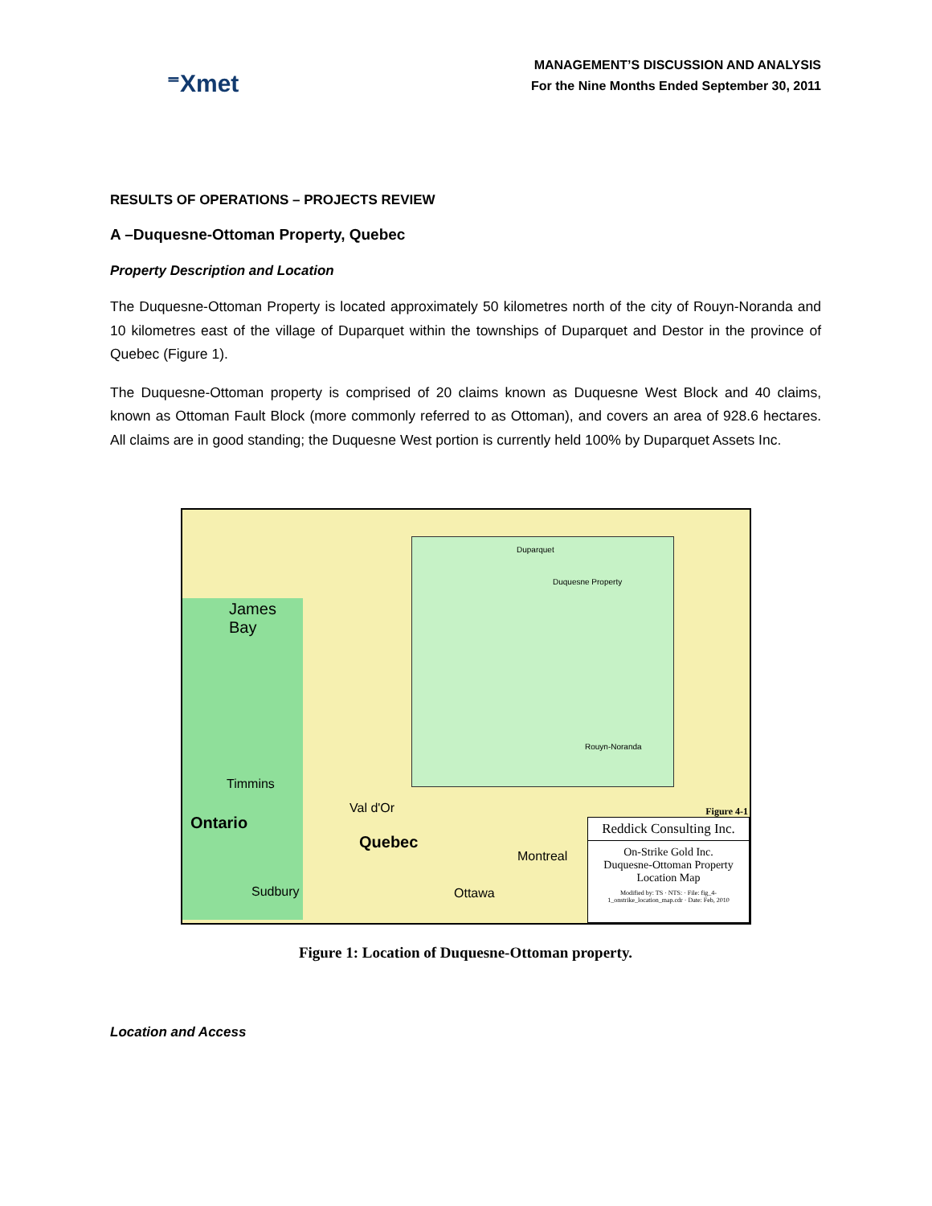⁼Xmet
MANAGEMENT’S DISCUSSION AND ANALYSIS
For the Nine Months Ended September 30, 2011
RESULTS OF OPERATIONS – PROJECTS REVIEW
A –Duquesne-Ottoman Property, Quebec
Property Description and Location
The Duquesne-Ottoman Property is located approximately 50 kilometres north of the city of Rouyn-Noranda and 10 kilometres east of the village of Duparquet within the townships of Duparquet and Destor in the province of Quebec (Figure 1).
The Duquesne-Ottoman property is comprised of 20 claims known as Duquesne West Block and 40 claims, known as Ottoman Fault Block (more commonly referred to as Ottoman), and covers an area of 928.6 hectares. All claims are in good standing; the Duquesne West portion is currently held 100% by Duparquet Assets Inc.
Duparquet
Duquesne Property
Rouyn-Noranda
James
Bay
Timmins
Ontario
Val d'Or
Quebec
Montreal
Sudbury Ottawa
Figure 4-1
Reddick Consulting Inc.
On-Strike Gold Inc.
Duquesne-Ottoman Property
Location Map
Modified by: TS · NTS: · File: fig_4-1_onstrike_location_map.cdr · Date: Feb, 2010
Figure 1: Location of Duquesne-Ottoman property.
Location and Access